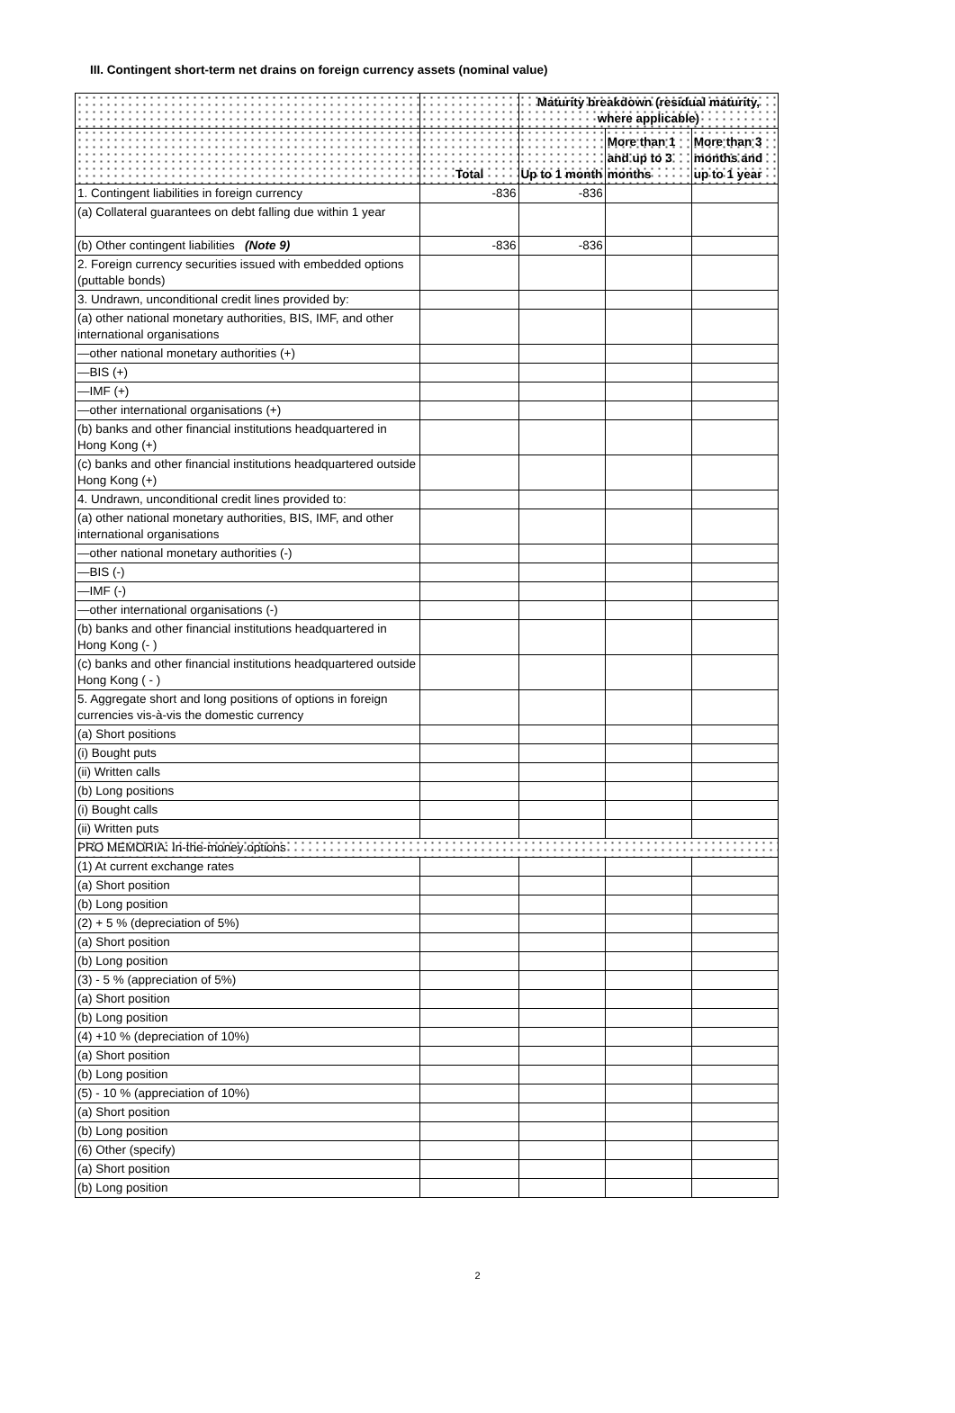III. Contingent short-term net drains on foreign currency assets (nominal value)
| | | Maturity breakdown (residual maturity, where applicable) | | |
| --- | --- | --- | --- | --- |
| | Total | Up to 1 month | More than 1 and up to 3 months | More than 3 months and up to 1 year |
| 1. Contingent liabilities in foreign currency | -836 | -836 | | |
| (a) Collateral guarantees on debt falling due within 1 year | | | | |
| (b) Other contingent liabilities (Note 9) | -836 | -836 | | |
| 2. Foreign currency securities issued with embedded options (puttable bonds) | | | | |
| 3. Undrawn, unconditional credit lines provided by: | | | | |
| (a) other national monetary authorities, BIS, IMF, and other international organisations | | | | |
| —other national monetary authorities (+) | | | | |
| —BIS (+) | | | | |
| —IMF (+) | | | | |
| —other international organisations (+) | | | | |
| (b) banks and other financial institutions headquartered in Hong Kong (+) | | | | |
| (c) banks and other financial institutions headquartered outside Hong Kong (+) | | | | |
| 4. Undrawn, unconditional credit lines provided to: | | | | |
| (a) other national monetary authorities, BIS, IMF, and other international organisations | | | | |
| —other national monetary authorities (-) | | | | |
| —BIS (-) | | | | |
| —IMF (-) | | | | |
| —other international organisations (-) | | | | |
| (b) banks and other financial institutions headquartered in Hong Kong (- ) | | | | |
| (c) banks and other financial institutions headquartered outside Hong Kong ( - ) | | | | |
| 5. Aggregate short and long positions of options in foreign currencies vis-à-vis the domestic currency | | | | |
| (a) Short positions | | | | |
| (i) Bought puts | | | | |
| (ii) Written calls | | | | |
| (b) Long positions | | | | |
| (i) Bought calls | | | | |
| (ii) Written puts | | | | |
| PRO MEMORIA: In-the-money options | | | | |
| (1) At current exchange rates | | | | |
| (a) Short position | | | | |
| (b) Long position | | | | |
| (2) + 5 % (depreciation of 5%) | | | | |
| (a) Short position | | | | |
| (b) Long position | | | | |
| (3) - 5 % (appreciation of 5%) | | | | |
| (a) Short position | | | | |
| (b) Long position | | | | |
| (4) +10 % (depreciation of 10%) | | | | |
| (a) Short position | | | | |
| (b) Long position | | | | |
| (5) - 10 % (appreciation of 10%) | | | | |
| (a) Short position | | | | |
| (b) Long position | | | | |
| (6) Other (specify) | | | | |
| (a) Short position | | | | |
| (b) Long position | | | | |
2